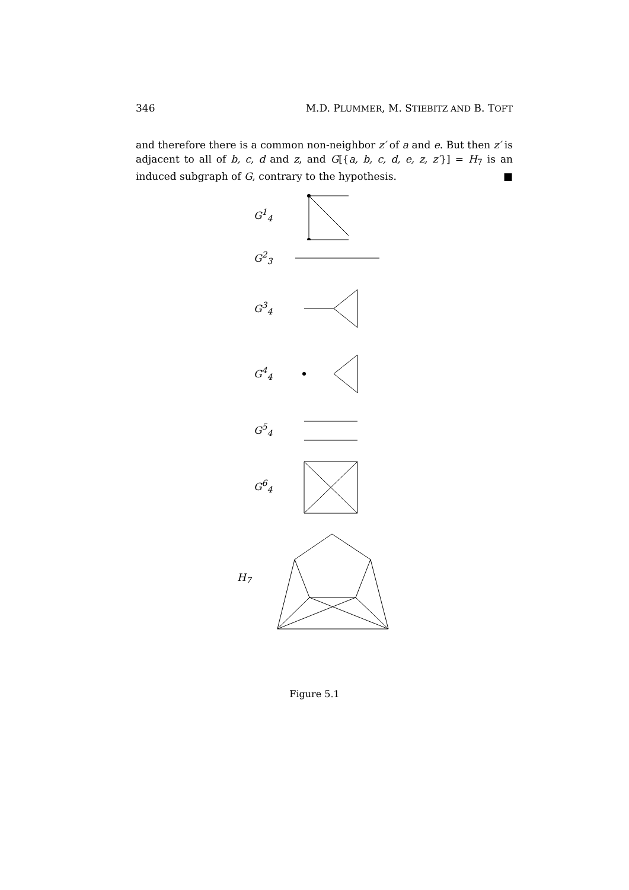346 M.D. PLUMMER, M. STIEBITZ AND B. TOFT
and therefore there is a common non-neighbor z′ of a and e. But then z′ is adjacent to all of b, c, d and z, and G[{a, b, c, d, e, z, z′}] = H<sub>7</sub> is an induced subgraph of G, contrary to the hypothesis. ■
G<sup>1</sup><sub>4</sub>
G<sup>2</sup><sub>3</sub>
G<sup>3</sup><sub>4</sub>
G<sup>4</sup><sub>4</sub>
G<sup>5</sup><sub>4</sub>
G<sup>6</sup><sub>4</sub>
H<sub>7</sub>
Figure 5.1